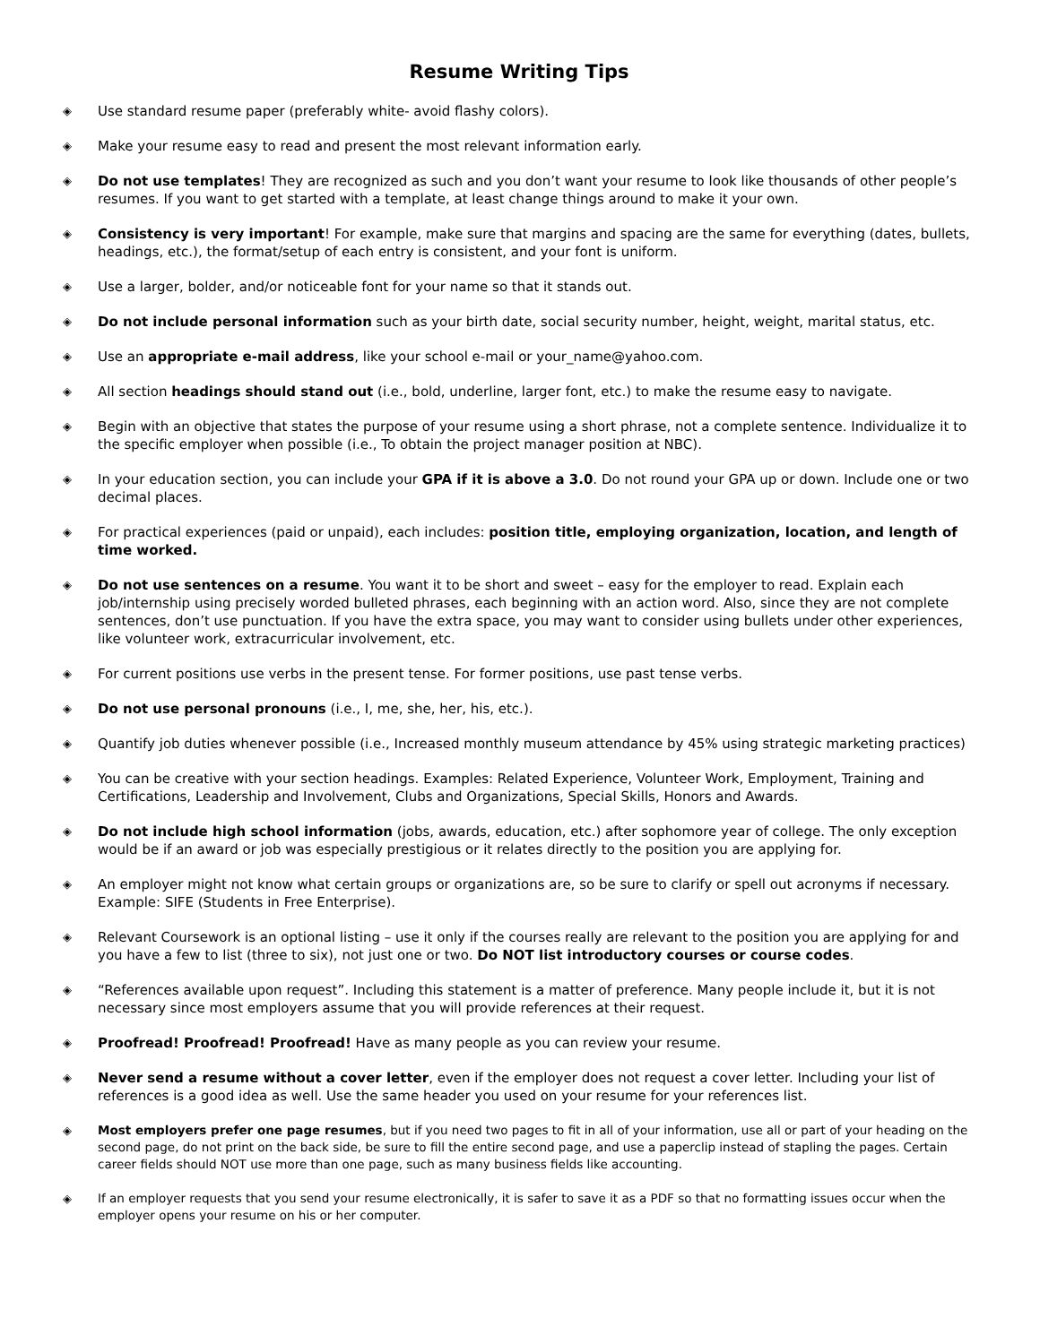Resume Writing Tips
◈ Use standard resume paper (preferably white- avoid flashy colors).
◈ Make your resume easy to read and present the most relevant information early.
◈ Do not use templates! They are recognized as such and you don’t want your resume to look like thousands of other people’s resumes. If you want to get started with a template, at least change things around to make it your own.
◈ Consistency is very important! For example, make sure that margins and spacing are the same for everything (dates, bullets, headings, etc.), the format/setup of each entry is consistent, and your font is uniform.
◈ Use a larger, bolder, and/or noticeable font for your name so that it stands out.
◈ Do not include personal information such as your birth date, social security number, height, weight, marital status, etc.
◈ Use an appropriate e-mail address, like your school e-mail or your_name@yahoo.com.
◈ All section headings should stand out (i.e., bold, underline, larger font, etc.) to make the resume easy to navigate.
◈ Begin with an objective that states the purpose of your resume using a short phrase, not a complete sentence. Individualize it to the specific employer when possible (i.e., To obtain the project manager position at NBC).
◈ In your education section, you can include your GPA if it is above a 3.0. Do not round your GPA up or down. Include one or two decimal places.
◈ For practical experiences (paid or unpaid), each includes: position title, employing organization, location, and length of time worked.
◈ Do not use sentences on a resume. You want it to be short and sweet – easy for the employer to read. Explain each job/internship using precisely worded bulleted phrases, each beginning with an action word. Also, since they are not complete sentences, don’t use punctuation. If you have the extra space, you may want to consider using bullets under other experiences, like volunteer work, extracurricular involvement, etc.
◈ For current positions use verbs in the present tense. For former positions, use past tense verbs.
◈ Do not use personal pronouns (i.e., I, me, she, her, his, etc.).
◈ Quantify job duties whenever possible (i.e., Increased monthly museum attendance by 45% using strategic marketing practices)
◈ You can be creative with your section headings. Examples: Related Experience, Volunteer Work, Employment, Training and Certifications, Leadership and Involvement, Clubs and Organizations, Special Skills, Honors and Awards.
◈ Do not include high school information (jobs, awards, education, etc.) after sophomore year of college. The only exception would be if an award or job was especially prestigious or it relates directly to the position you are applying for.
◈ An employer might not know what certain groups or organizations are, so be sure to clarify or spell out acronyms if necessary. Example: SIFE (Students in Free Enterprise).
◈ Relevant Coursework is an optional listing – use it only if the courses really are relevant to the position you are applying for and you have a few to list (three to six), not just one or two. Do NOT list introductory courses or course codes.
◈ “References available upon request”. Including this statement is a matter of preference. Many people include it, but it is not necessary since most employers assume that you will provide references at their request.
◈ Proofread! Proofread! Proofread! Have as many people as you can review your resume.
◈ Never send a resume without a cover letter, even if the employer does not request a cover letter. Including your list of references is a good idea as well. Use the same header you used on your resume for your references list.
◈ Most employers prefer one page resumes, but if you need two pages to fit in all of your information, use all or part of your heading on the second page, do not print on the back side, be sure to fill the entire second page, and use a paperclip instead of stapling the pages. Certain career fields should NOT use more than one page, such as many business fields like accounting.
◈ If an employer requests that you send your resume electronically, it is safer to save it as a PDF so that no formatting issues occur when the employer opens your resume on his or her computer.